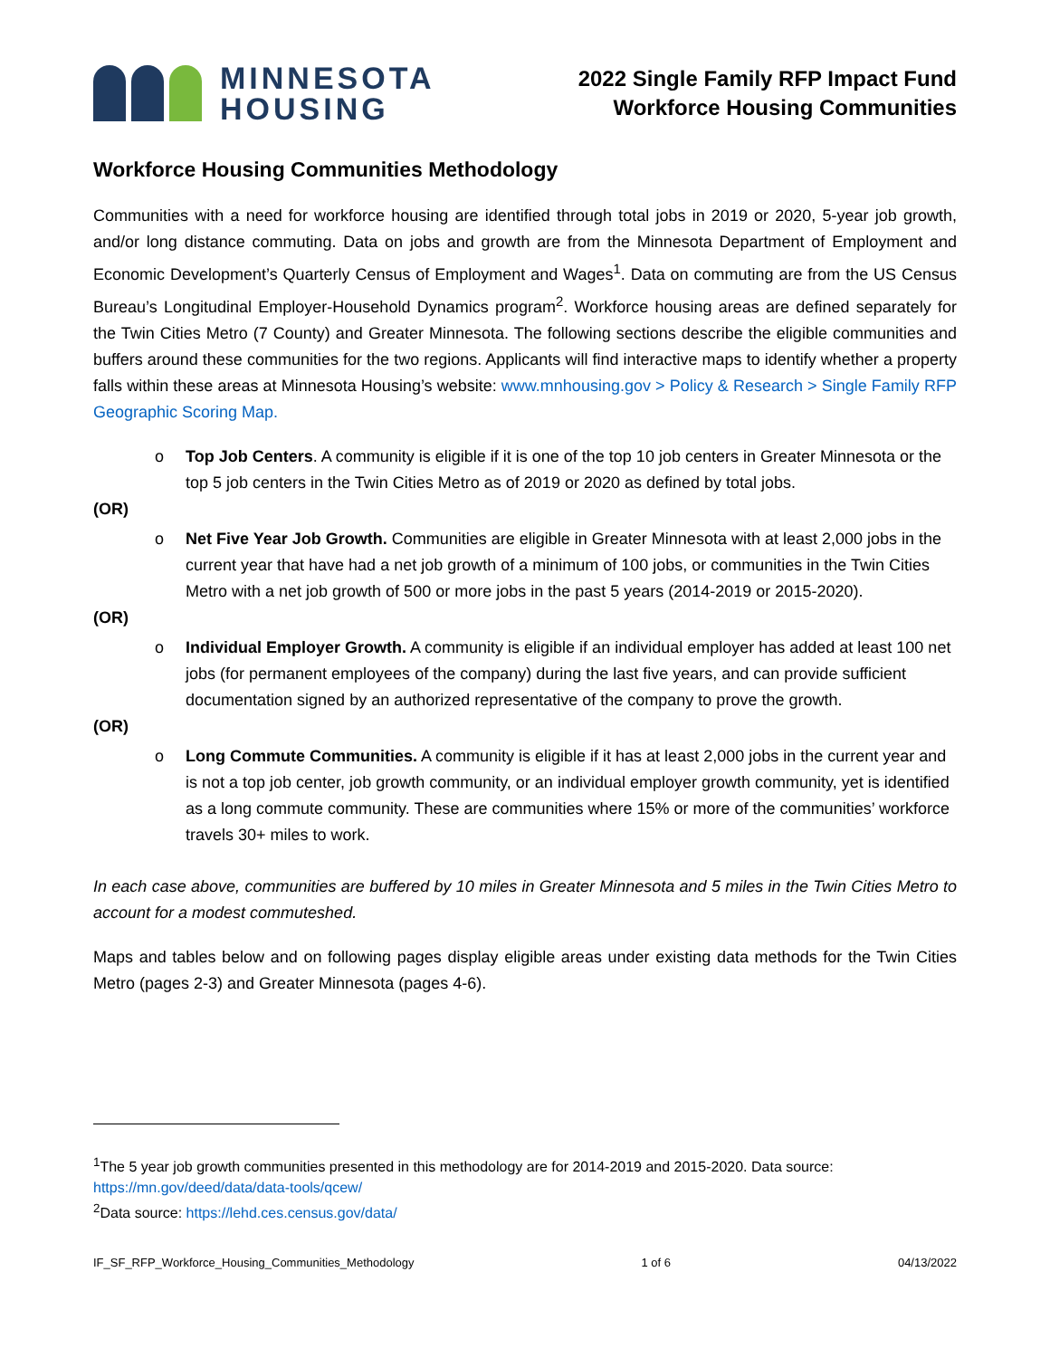MINNESOTA
HOUSING
2022 Single Family RFP Impact Fund
Workforce Housing Communities
Workforce Housing Communities Methodology
Communities with a need for workforce housing are identified through total jobs in 2019 or 2020, 5-year job growth, and/or long distance commuting. Data on jobs and growth are from the Minnesota Department of Employment and Economic Development’s Quarterly Census of Employment and Wages<sup>1</sup>. Data on commuting are from the US Census Bureau’s Longitudinal Employer-Household Dynamics program<sup>2</sup>. Workforce housing areas are defined separately for the Twin Cities Metro (7 County) and Greater Minnesota. The following sections describe the eligible communities and buffers around these communities for the two regions. Applicants will find interactive maps to identify whether a property falls within these areas at Minnesota Housing’s website: www.mnhousing.gov > Policy & Research > Single Family RFP Geographic Scoring Map.
o Top Job Centers. A community is eligible if it is one of the top 10 job centers in Greater Minnesota or the top 5 job centers in the Twin Cities Metro as of 2019 or 2020 as defined by total jobs.
(OR)
o Net Five Year Job Growth. Communities are eligible in Greater Minnesota with at least 2,000 jobs in the current year that have had a net job growth of a minimum of 100 jobs, or communities in the Twin Cities Metro with a net job growth of 500 or more jobs in the past 5 years (2014-2019 or 2015-2020).
(OR)
o Individual Employer Growth. A community is eligible if an individual employer has added at least 100 net jobs (for permanent employees of the company) during the last five years, and can provide sufficient documentation signed by an authorized representative of the company to prove the growth.
(OR)
o Long Commute Communities. A community is eligible if it has at least 2,000 jobs in the current year and is not a top job center, job growth community, or an individual employer growth community, yet is identified as a long commute community. These are communities where 15% or more of the communities’ workforce travels 30+ miles to work.
In each case above, communities are buffered by 10 miles in Greater Minnesota and 5 miles in the Twin Cities Metro to account for a modest commuteshed.
Maps and tables below and on following pages display eligible areas under existing data methods for the Twin Cities Metro (pages 2-3) and Greater Minnesota (pages 4-6).
<sup>1</sup> The 5 year job growth communities presented in this methodology are for 2014-2019 and 2015-2020. Data source: https://mn.gov/deed/data/data-tools/qcew/
<sup>2</sup> Data source: https://lehd.ces.census.gov/data/
IF_SF_RFP_Workforce_Housing_Communities_Methodology 1 of 6 04/13/2022